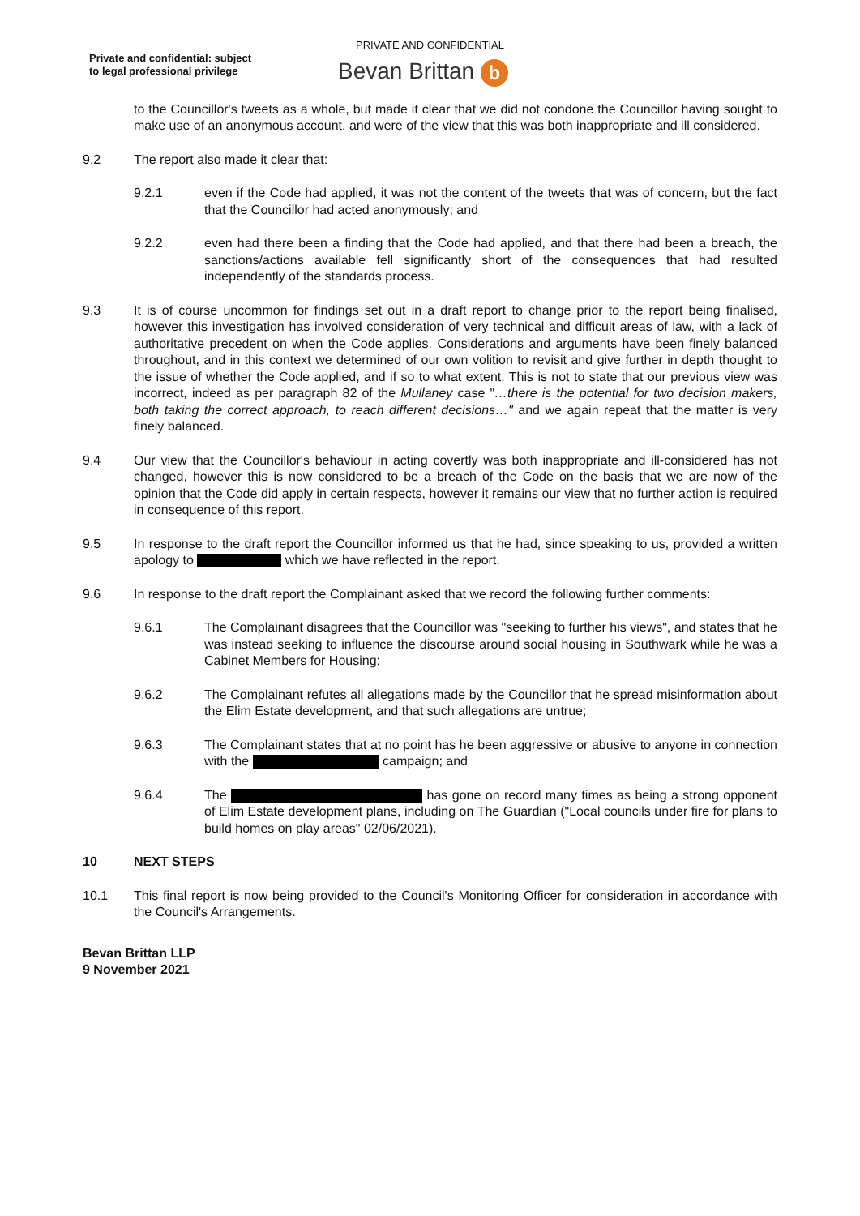PRIVATE AND CONFIDENTIAL
Private and confidential: subject
to legal professional privilege
Bevan Brittan b
to the Councillor's tweets as a whole, but made it clear that we did not condone the Councillor having sought to make use of an anonymous account, and were of the view that this was both inappropriate and ill considered.
9.2 The report also made it clear that:
9.2.1 even if the Code had applied, it was not the content of the tweets that was of concern, but the fact that the Councillor had acted anonymously; and
9.2.2 even had there been a finding that the Code had applied, and that there had been a breach, the sanctions/actions available fell significantly short of the consequences that had resulted independently of the standards process.
9.3 It is of course uncommon for findings set out in a draft report to change prior to the report being finalised, however this investigation has involved consideration of very technical and difficult areas of law, with a lack of authoritative precedent on when the Code applies. Considerations and arguments have been finely balanced throughout, and in this context we determined of our own volition to revisit and give further in depth thought to the issue of whether the Code applied, and if so to what extent. This is not to state that our previous view was incorrect, indeed as per paragraph 82 of the Mullaney case "…there is the potential for two decision makers, both taking the correct approach, to reach different decisions…" and we again repeat that the matter is very finely balanced.
9.4 Our view that the Councillor's behaviour in acting covertly was both inappropriate and ill-considered has not changed, however this is now considered to be a breach of the Code on the basis that we are now of the opinion that the Code did apply in certain respects, however it remains our view that no further action is required in consequence of this report.
9.5 In response to the draft report the Councillor informed us that he had, since speaking to us, provided a written apology to which we have reflected in the report.
9.6 In response to the draft report the Complainant asked that we record the following further comments:
9.6.1 The Complainant disagrees that the Councillor was "seeking to further his views", and states that he was instead seeking to influence the discourse around social housing in Southwark while he was a Cabinet Members for Housing;
9.6.2 The Complainant refutes all allegations made by the Councillor that he spread misinformation about the Elim Estate development, and that such allegations are untrue;
9.6.3 The Complainant states that at no point has he been aggressive or abusive to anyone in connection with the campaign; and
9.6.4 The has gone on record many times as being a strong opponent of Elim Estate development plans, including on The Guardian ("Local councils under fire for plans to build homes on play areas" 02/06/2021).
10 NEXT STEPS
10.1 This final report is now being provided to the Council's Monitoring Officer for consideration in accordance with the Council's Arrangements.
Bevan Brittan LLP
9 November 2021